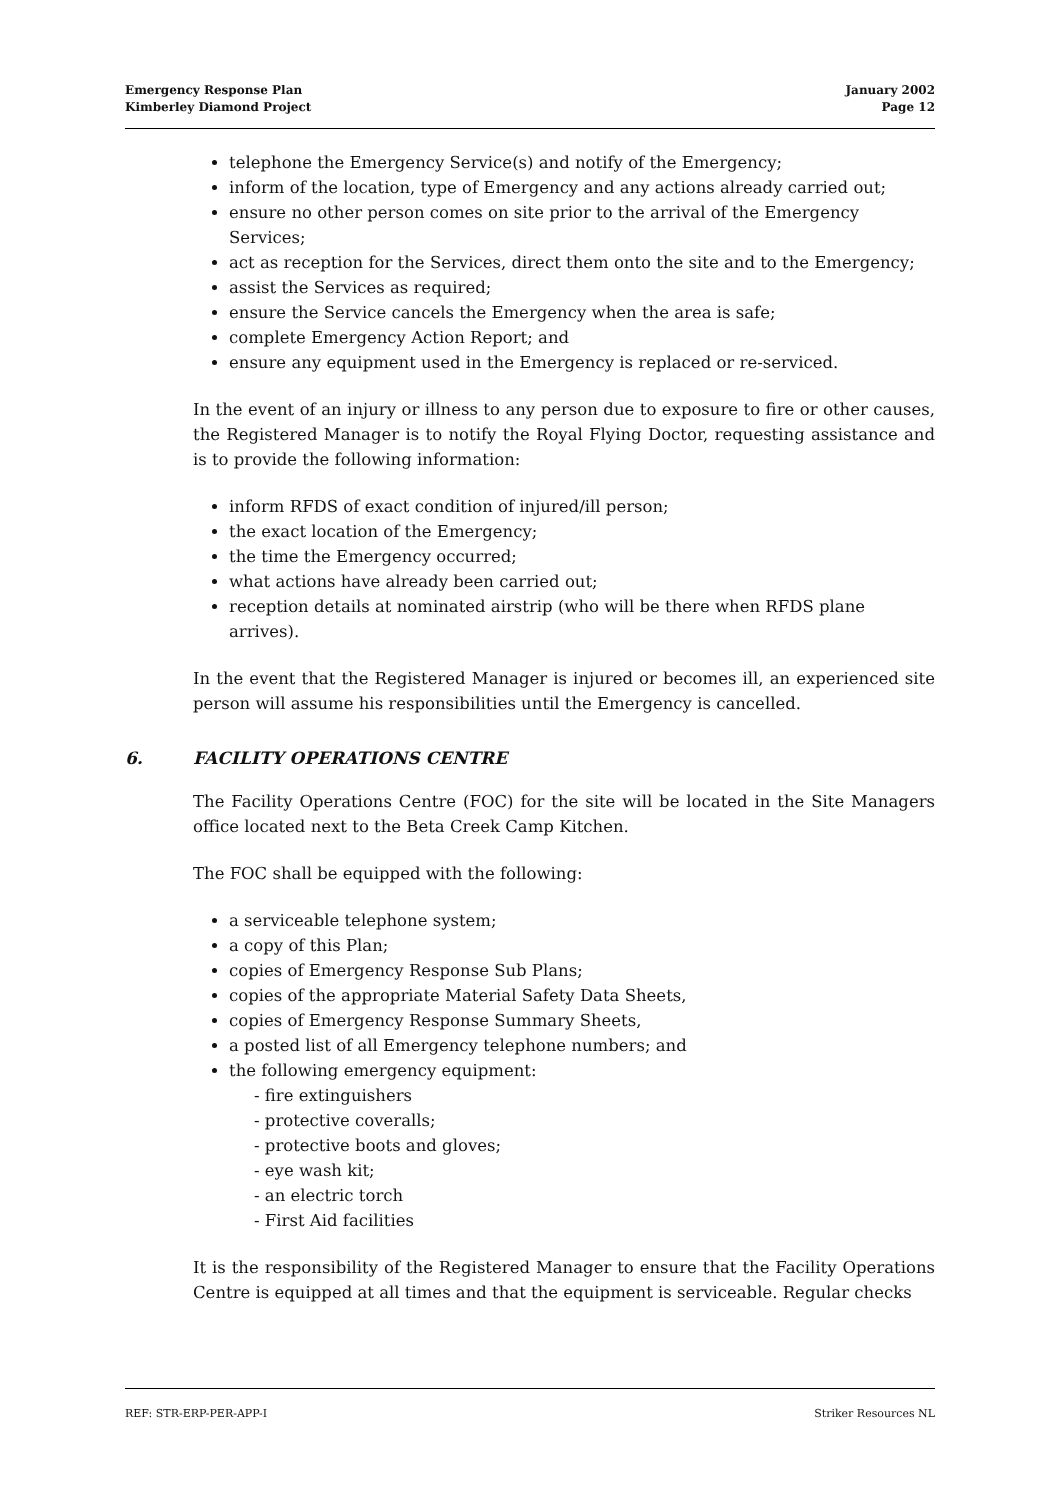Emergency Response Plan
Kimberley Diamond Project
January 2002
Page 12
telephone the Emergency Service(s) and notify of the Emergency;
inform of the location, type of Emergency and any actions already carried out;
ensure no other person comes on site prior to the arrival of the Emergency Services;
act as reception for the Services, direct them onto the site and to the Emergency;
assist the Services as required;
ensure the Service cancels the Emergency when the area is safe;
complete Emergency Action Report; and
ensure any equipment used in the Emergency is replaced or re-serviced.
In the event of an injury or illness to any person due to exposure to fire or other causes, the Registered Manager is to notify the Royal Flying Doctor, requesting assistance and is to provide the following information:
inform RFDS of exact condition of injured/ill person;
the exact location of the Emergency;
the time the Emergency occurred;
what actions have already been carried out;
reception details at nominated airstrip (who will be there when RFDS plane arrives).
In the event that the Registered Manager is injured or becomes ill, an experienced site person will assume his responsibilities until the Emergency is cancelled.
6. FACILITY OPERATIONS CENTRE
The Facility Operations Centre (FOC) for the site will be located in the Site Managers office located next to the Beta Creek Camp Kitchen.
The FOC shall be equipped with the following:
a serviceable telephone system;
a copy of this Plan;
copies of Emergency Response Sub Plans;
copies of the appropriate Material Safety Data Sheets,
copies of Emergency Response Summary Sheets,
a posted list of all Emergency telephone numbers; and
the following emergency equipment:
- fire extinguishers
- protective coveralls;
- protective boots and gloves;
- eye wash kit;
- an electric torch
- First Aid facilities
It is the responsibility of the Registered Manager to ensure that the Facility Operations Centre is equipped at all times and that the equipment is serviceable. Regular checks
REF: STR-ERP-PER-APP-I Striker Resources NL